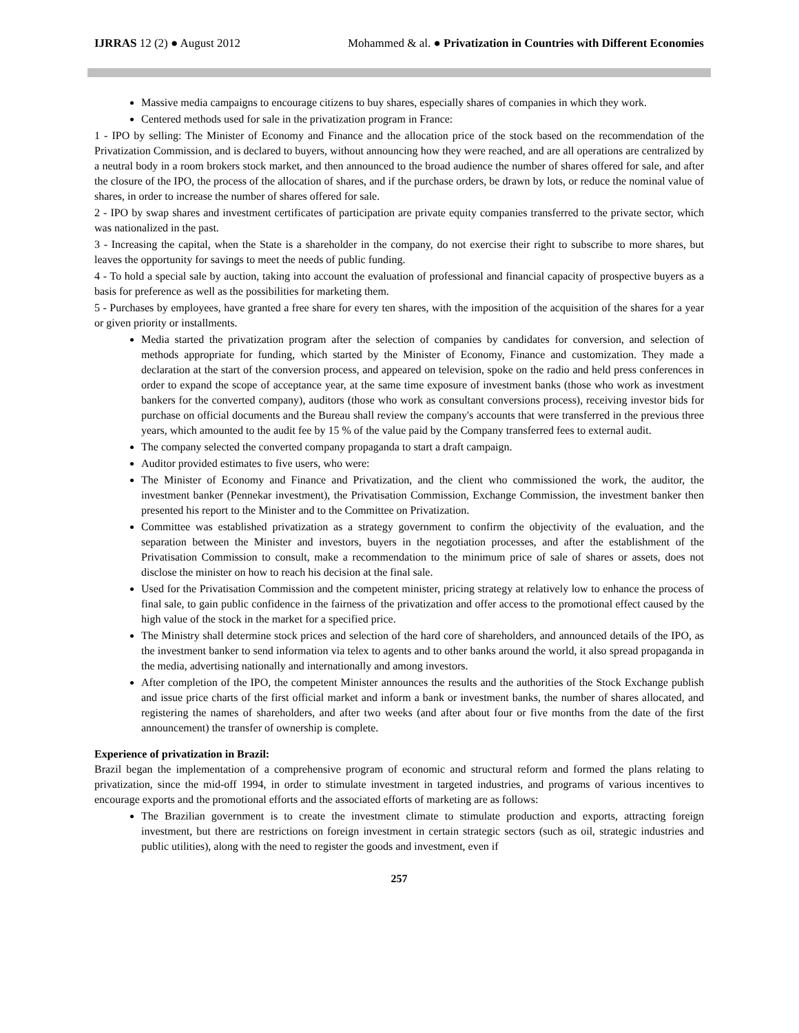IJRRAS 12 (2) ● August 2012 Mohammed & al. ● Privatization in Countries with Different Economies
Massive media campaigns to encourage citizens to buy shares, especially shares of companies in which they work.
Centered methods used for sale in the privatization program in France:
1 - IPO by selling: The Minister of Economy and Finance and the allocation price of the stock based on the recommendation of the Privatization Commission, and is declared to buyers, without announcing how they were reached, and are all operations are centralized by a neutral body in a room brokers stock market, and then announced to the broad audience the number of shares offered for sale, and after the closure of the IPO, the process of the allocation of shares, and if the purchase orders, be drawn by lots, or reduce the nominal value of shares, in order to increase the number of shares offered for sale.
2 - IPO by swap shares and investment certificates of participation are private equity companies transferred to the private sector, which was nationalized in the past.
3 - Increasing the capital, when the State is a shareholder in the company, do not exercise their right to subscribe to more shares, but leaves the opportunity for savings to meet the needs of public funding.
4 - To hold a special sale by auction, taking into account the evaluation of professional and financial capacity of prospective buyers as a basis for preference as well as the possibilities for marketing them.
5 - Purchases by employees, have granted a free share for every ten shares, with the imposition of the acquisition of the shares for a year or given priority or installments.
Media started the privatization program after the selection of companies by candidates for conversion, and selection of methods appropriate for funding, which started by the Minister of Economy, Finance and customization. They made a declaration at the start of the conversion process, and appeared on television, spoke on the radio and held press conferences in order to expand the scope of acceptance year, at the same time exposure of investment banks (those who work as investment bankers for the converted company), auditors (those who work as consultant conversions process), receiving investor bids for purchase on official documents and the Bureau shall review the company's accounts that were transferred in the previous three years, which amounted to the audit fee by 15 % of the value paid by the Company transferred fees to external audit.
The company selected the converted company propaganda to start a draft campaign.
Auditor provided estimates to five users, who were:
The Minister of Economy and Finance and Privatization, and the client who commissioned the work, the auditor, the investment banker (Pennekar investment), the Privatisation Commission, Exchange Commission, the investment banker then presented his report to the Minister and to the Committee on Privatization.
Committee was established privatization as a strategy government to confirm the objectivity of the evaluation, and the separation between the Minister and investors, buyers in the negotiation processes, and after the establishment of the Privatisation Commission to consult, make a recommendation to the minimum price of sale of shares or assets, does not disclose the minister on how to reach his decision at the final sale.
Used for the Privatisation Commission and the competent minister, pricing strategy at relatively low to enhance the process of final sale, to gain public confidence in the fairness of the privatization and offer access to the promotional effect caused by the high value of the stock in the market for a specified price.
The Ministry shall determine stock prices and selection of the hard core of shareholders, and announced details of the IPO, as the investment banker to send information via telex to agents and to other banks around the world, it also spread propaganda in the media, advertising nationally and internationally and among investors.
After completion of the IPO, the competent Minister announces the results and the authorities of the Stock Exchange publish and issue price charts of the first official market and inform a bank or investment banks, the number of shares allocated, and registering the names of shareholders, and after two weeks (and after about four or five months from the date of the first announcement) the transfer of ownership is complete.
Experience of privatization in Brazil:
Brazil began the implementation of a comprehensive program of economic and structural reform and formed the plans relating to privatization, since the mid-off 1994, in order to stimulate investment in targeted industries, and programs of various incentives to encourage exports and the promotional efforts and the associated efforts of marketing are as follows:
The Brazilian government is to create the investment climate to stimulate production and exports, attracting foreign investment, but there are restrictions on foreign investment in certain strategic sectors (such as oil, strategic industries and public utilities), along with the need to register the goods and investment, even if
257